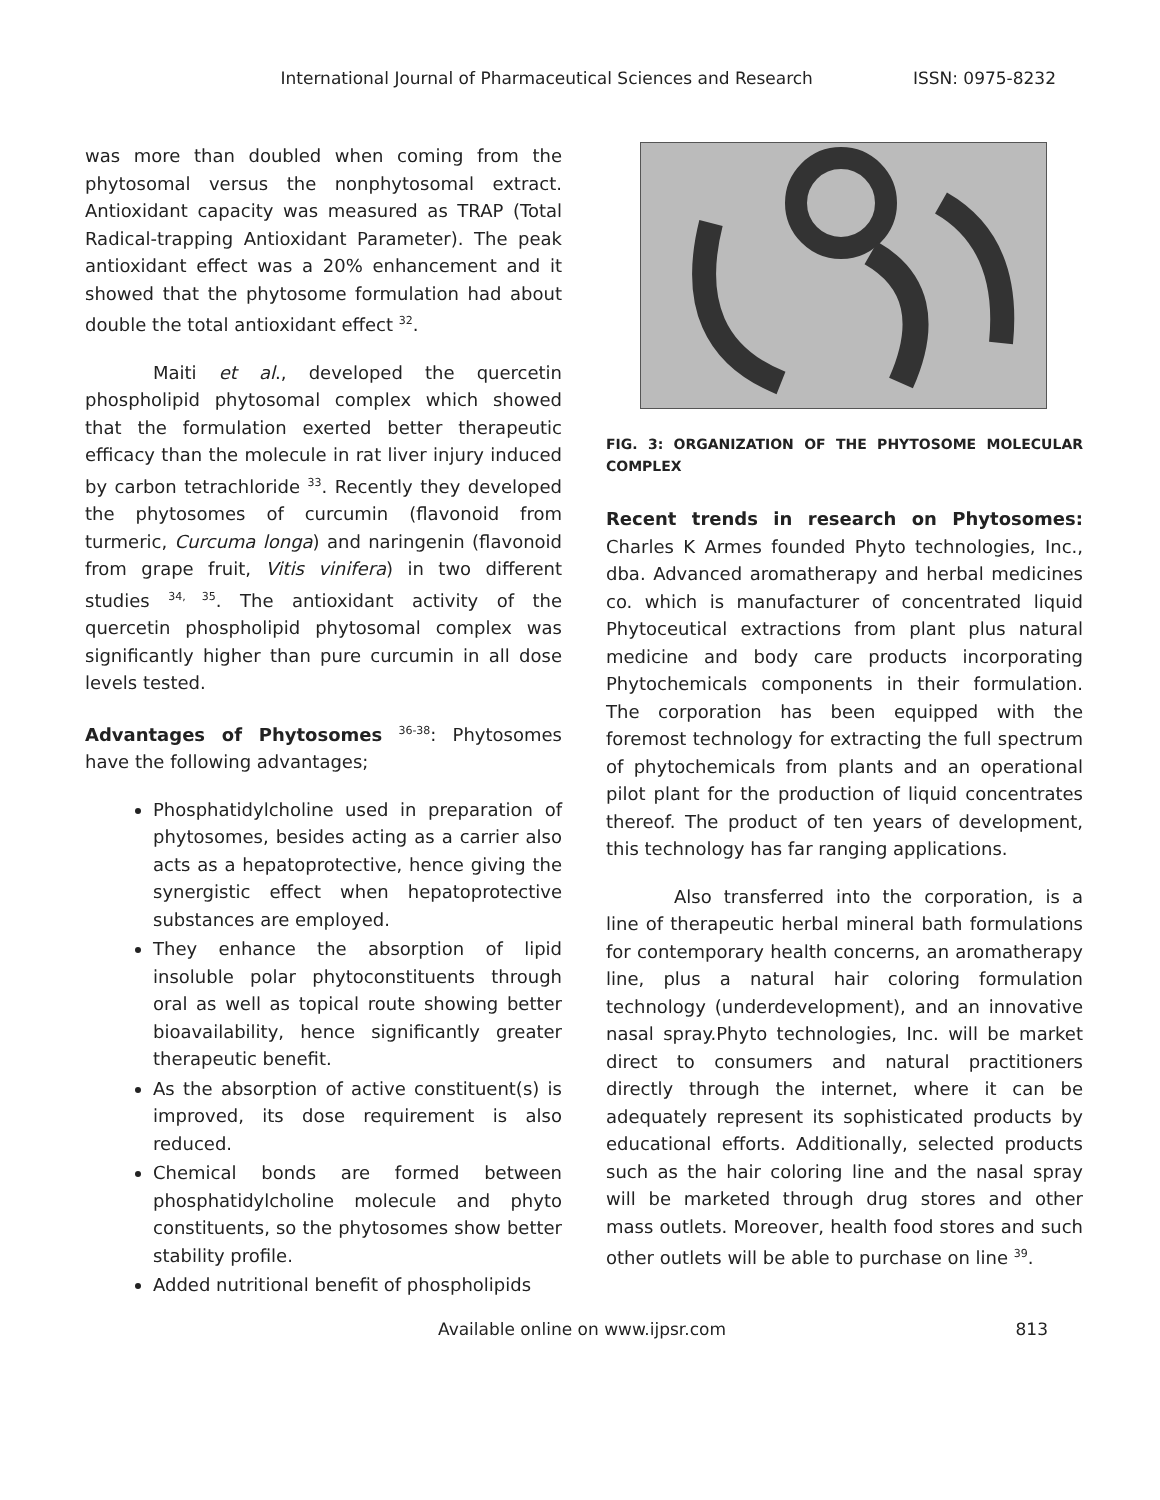International Journal of Pharmaceutical Sciences and Research ISSN: 0975-8232
was more than doubled when coming from the phytosomal versus the nonphytosomal extract. Antioxidant capacity was measured as TRAP (Total Radical-trapping Antioxidant Parameter). The peak antioxidant effect was a 20% enhancement and it showed that the phytosome formulation had about double the total antioxidant effect <sup>32</sup>.
Maiti et al., developed the quercetin phospholipid phytosomal complex which showed that the formulation exerted better therapeutic efficacy than the molecule in rat liver injury induced by carbon tetrachloride <sup>33</sup>. Recently they developed the phytosomes of curcumin (flavonoid from turmeric, Curcuma longa) and naringenin (flavonoid from grape fruit, Vitis vinifera) in two different studies <sup>34, 35</sup>. The antioxidant activity of the quercetin phospholipid phytosomal complex was significantly higher than pure curcumin in all dose levels tested.
Advantages of Phytosomes <sup>36-38</sup>: Phytosomes have the following advantages;
Phosphatidylcholine used in preparation of phytosomes, besides acting as a carrier also acts as a hepatoprotective, hence giving the synergistic effect when hepatoprotective substances are employed.
They enhance the absorption of lipid insoluble polar phytoconstituents through oral as well as topical route showing better bioavailability, hence significantly greater therapeutic benefit.
As the absorption of active constituent(s) is improved, its dose requirement is also reduced.
Chemical bonds are formed between phosphatidylcholine molecule and phyto constituents, so the phytosomes show better stability profile.
Added nutritional benefit of phospholipids
FIG. 3: ORGANIZATION OF THE PHYTOSOME MOLECULAR COMPLEX
Recent trends in research on Phytosomes: Charles K Armes founded Phyto technologies, Inc., dba. Advanced aromatherapy and herbal medicines co. which is manufacturer of concentrated liquid Phytoceutical extractions from plant plus natural medicine and body care products incorporating Phytochemicals components in their formulation. The corporation has been equipped with the foremost technology for extracting the full spectrum of phytochemicals from plants and an operational pilot plant for the production of liquid concentrates thereof. The product of ten years of development, this technology has far ranging applications.
Also transferred into the corporation, is a line of therapeutic herbal mineral bath formulations for contemporary health concerns, an aromatherapy line, plus a natural hair coloring formulation technology (underdevelopment), and an innovative nasal spray.Phyto technologies, Inc. will be market direct to consumers and natural practitioners directly through the internet, where it can be adequately represent its sophisticated products by educational efforts. Additionally, selected products such as the hair coloring line and the nasal spray will be marketed through drug stores and other mass outlets. Moreover, health food stores and such other outlets will be able to purchase on line <sup>39</sup>.
Available online on www.ijpsr.com 813